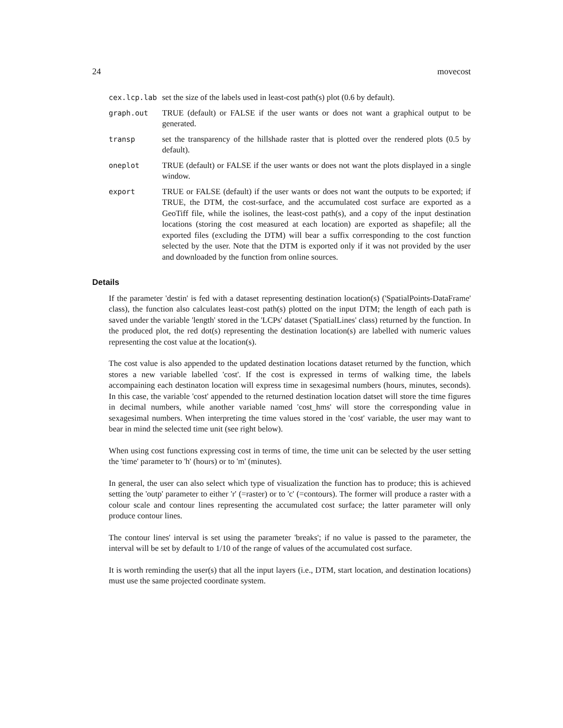24 movecost
cex.lcp.lab set the size of the labels used in least-cost path(s) plot (0.6 by default).
graph.out TRUE (default) or FALSE if the user wants or does not want a graphical output to be generated.
transp set the transparency of the hillshade raster that is plotted over the rendered plots (0.5 by default).
oneplot TRUE (default) or FALSE if the user wants or does not want the plots displayed in a single window.
export TRUE or FALSE (default) if the user wants or does not want the outputs to be exported; if TRUE, the DTM, the cost-surface, and the accumulated cost surface are exported as a GeoTiff file, while the isolines, the least-cost path(s), and a copy of the input destination locations (storing the cost measured at each location) are exported as shapefile; all the exported files (excluding the DTM) will bear a suffix corresponding to the cost function selected by the user. Note that the DTM is exported only if it was not provided by the user and downloaded by the function from online sources.
Details
If the parameter 'destin' is fed with a dataset representing destination location(s) ('SpatialPoints-DataFrame' class), the function also calculates least-cost path(s) plotted on the input DTM; the length of each path is saved under the variable 'length' stored in the 'LCPs' dataset ('SpatialLines' class) returned by the function. In the produced plot, the red dot(s) representing the destination location(s) are labelled with numeric values representing the cost value at the location(s).
The cost value is also appended to the updated destination locations dataset returned by the function, which stores a new variable labelled 'cost'. If the cost is expressed in terms of walking time, the labels accompaining each destinaton location will express time in sexagesimal numbers (hours, minutes, seconds). In this case, the variable 'cost' appended to the returned destination location datset will store the time figures in decimal numbers, while another variable named 'cost_hms' will store the corresponding value in sexagesimal numbers. When interpreting the time values stored in the 'cost' variable, the user may want to bear in mind the selected time unit (see right below).
When using cost functions expressing cost in terms of time, the time unit can be selected by the user setting the 'time' parameter to 'h' (hours) or to 'm' (minutes).
In general, the user can also select which type of visualization the function has to produce; this is achieved setting the 'outp' parameter to either 'r' (=raster) or to 'c' (=contours). The former will produce a raster with a colour scale and contour lines representing the accumulated cost surface; the latter parameter will only produce contour lines.
The contour lines' interval is set using the parameter 'breaks'; if no value is passed to the parameter, the interval will be set by default to 1/10 of the range of values of the accumulated cost surface.
It is worth reminding the user(s) that all the input layers (i.e., DTM, start location, and destination locations) must use the same projected coordinate system.